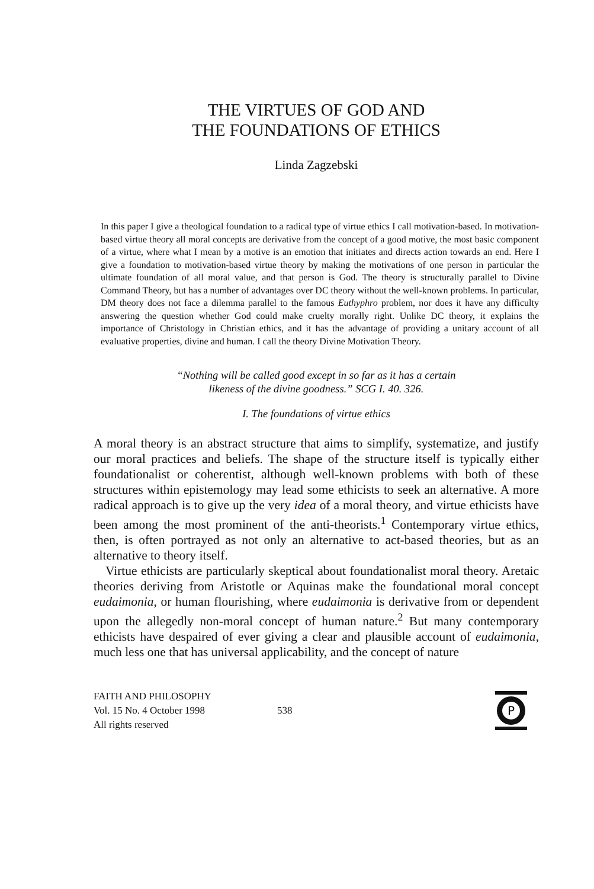THE VIRTUES OF GOD AND
THE FOUNDATIONS OF ETHICS
Linda Zagzebski
In this paper I give a theological foundation to a radical type of virtue ethics I call motivation-based. In motivation-based virtue theory all moral concepts are derivative from the concept of a good motive, the most basic component of a virtue, where what I mean by a motive is an emotion that initiates and directs action towards an end. Here I give a foundation to motivation-based virtue theory by making the motivations of one person in particular the ultimate foundation of all moral value, and that person is God. The theory is structurally parallel to Divine Command Theory, but has a number of advantages over DC theory without the well-known problems. In particular, DM theory does not face a dilemma parallel to the famous Euthyphro problem, nor does it have any difficulty answering the question whether God could make cruelty morally right. Unlike DC theory, it explains the importance of Christology in Christian ethics, and it has the advantage of providing a unitary account of all evaluative properties, divine and human. I call the theory Divine Motivation Theory.
“Nothing will be called good except in so far as it has a certain
likeness of the divine goodness.” SCG I. 40. 326.
I. The foundations of virtue ethics
A moral theory is an abstract structure that aims to simplify, systematize, and justify our moral practices and beliefs. The shape of the structure itself is typically either foundationalist or coherentist, although well-known problems with both of these structures within epistemology may lead some ethicists to seek an alternative. A more radical approach is to give up the very idea of a moral theory, and virtue ethicists have been among the most prominent of the anti-theorists.<sup>1</sup> Contemporary virtue ethics, then, is often portrayed as not only an alternative to act-based theories, but as an alternative to theory itself.
Virtue ethicists are particularly skeptical about foundationalist moral theory. Aretaic theories deriving from Aristotle or Aquinas make the foundational moral concept eudaimonia, or human flourishing, where eudaimonia is derivative from or dependent upon the allegedly non-moral concept of human nature.<sup>2</sup> But many contemporary ethicists have despaired of ever giving a clear and plausible account of eudaimonia, much less one that has universal applicability, and the concept of nature
FAITH AND PHILOSOPHY
Vol. 15 No. 4 October 1998
All rights reserved
538
P